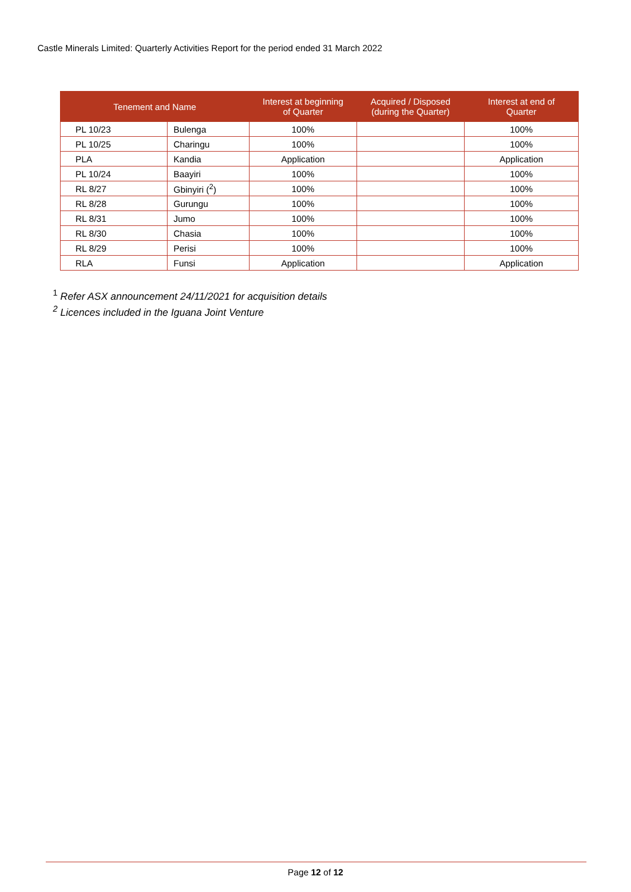Castle Minerals Limited: Quarterly Activities Report for the period ended 31 March 2022
| Tenement and Name | | Interest at beginning of Quarter | Acquired / Disposed (during the Quarter) | Interest at end of Quarter |
| --- | --- | --- | --- | --- |
| PL 10/23 | Bulenga | 100% | | 100% |
| PL 10/25 | Charingu | 100% | | 100% |
| PLA | Kandia | Application | | Application |
| PL 10/24 | Baayiri | 100% | | 100% |
| RL 8/27 | Gbinyiri (<sup>2</sup>) | 100% | | 100% |
| RL 8/28 | Gurungu | 100% | | 100% |
| RL 8/31 | Jumo | 100% | | 100% |
| RL 8/30 | Chasia | 100% | | 100% |
| RL 8/29 | Perisi | 100% | | 100% |
| RLA | Funsi | Application | | Application |
<sup>1</sup> Refer ASX announcement 24/11/2021 for acquisition details
<sup>2</sup> Licences included in the Iguana Joint Venture
Page 12 of 12